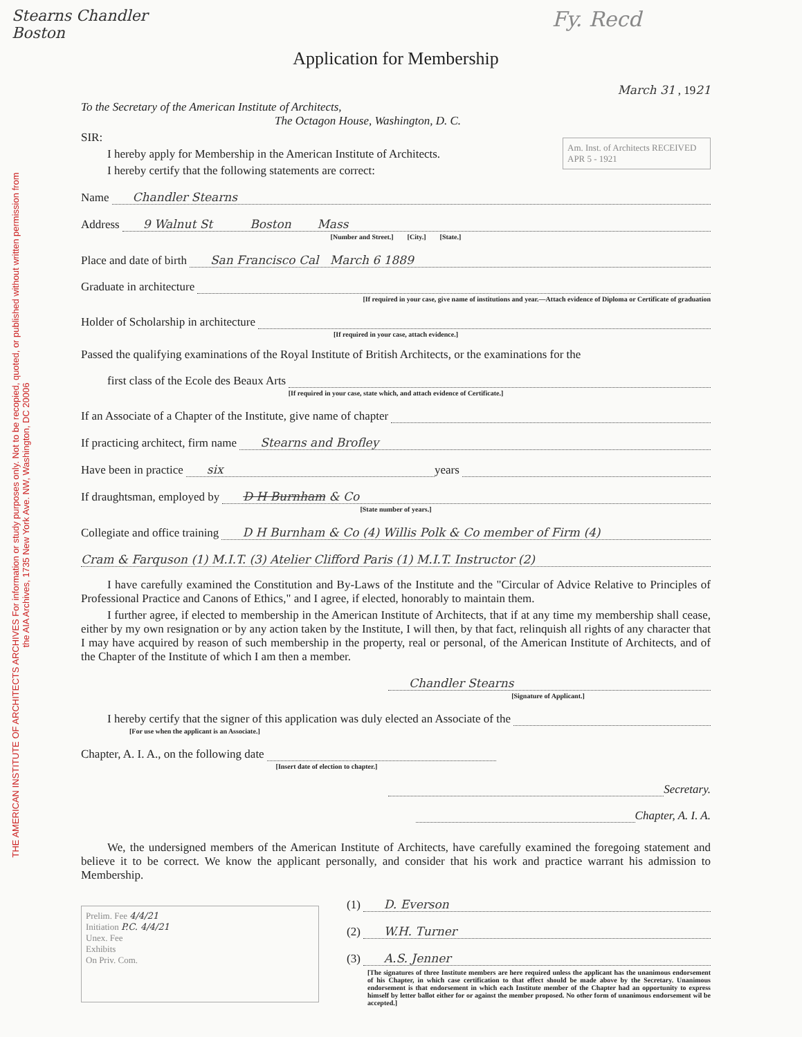THE AMERICAN INSTITUTE OF ARCHITECTS ARCHIVES For information or study purposes only. Not to be recopied, quoted, or published without written permission from the AIA Archives, 1735 New York Ave. NW, Washington, DC 20006
Stearns Chandler
Boston
Fy. Recd
Application for Membership
March 31 , 1921
To the Secretary of the American Institute of Architects,
The Octagon House, Washington, D. C.
Am. Inst. of Architects RECEIVED
APR 5 - 1921
SIR:
I hereby apply for Membership in the American Institute of Architects.
I hereby certify that the following statements are correct:
Name Chandler Stearns
Address 9 Walnut St Boston Mass
[Number and Street.] [City.] [State.]
Place and date of birth San Francisco Cal March 6 1889
Graduate in architecture
[If required in your case, give name of institutions and year.—Attach evidence of Diploma or Certificate of graduation
Holder of Scholarship in architecture
[If required in your case, attach evidence.]
Passed the qualifying examinations of the Royal Institute of British Architects, or the examinations for the
first class of the Ecole des Beaux Arts
[If required in your case, state which, and attach evidence of Certificate.]
If an Associate of a Chapter of the Institute, give name of chapter
If practicing architect, firm name Stearns and Brofley
Have been in practice six years
If draughtsman, employed by D H Burnham & Co
[State number of years.]
Collegiate and office training D H Burnham & Co (4) Willis Polk & Co member of Firm (4)
Cram & Farquson (1) M.I.T. (3) Atelier Clifford Paris (1) M.I.T. Instructor (2)
I have carefully examined the Constitution and By-Laws of the Institute and the "Circular of Advice Relative to Principles of Professional Practice and Canons of Ethics," and I agree, if elected, honorably to maintain them.
I further agree, if elected to membership in the American Institute of Architects, that if at any time my membership shall cease, either by my own resignation or by any action taken by the Institute, I will then, by that fact, relinquish all rights of any character that I may have acquired by reason of such membership in the property, real or personal, of the American Institute of Architects, and of the Chapter of the Institute of which I am then a member.
Chandler Stearns
[Signature of Applicant.]
I hereby certify that the signer of this application was duly elected an Associate of the
[For use when the applicant is an Associate.]
Chapter, A. I. A., on the following date
[Insert date of election to chapter.]
Secretary.
Chapter, A. I. A.
We, the undersigned members of the American Institute of Architects, have carefully examined the foregoing statement and believe it to be correct. We know the applicant personally, and consider that his work and practice warrant his admission to Membership.
Prelim. Fee 4/4/21
Initiation P.C. 4/4/21
Unex. Fee
Exhibits
On Priv. Com.
(1) D. Everson
(2) W.H. Turner
(3) A.S. Jenner
[The signatures of three Institute members are here required unless the applicant has the unanimous endorsement of his Chapter, in which case certification to that effect should be made above by the Secretary. Unanimous endorsement is that endorsement in which each Institute member of the Chapter had an opportunity to express himself by letter ballot either for or against the member proposed. No other form of unanimous endorsement wil be accepted.]